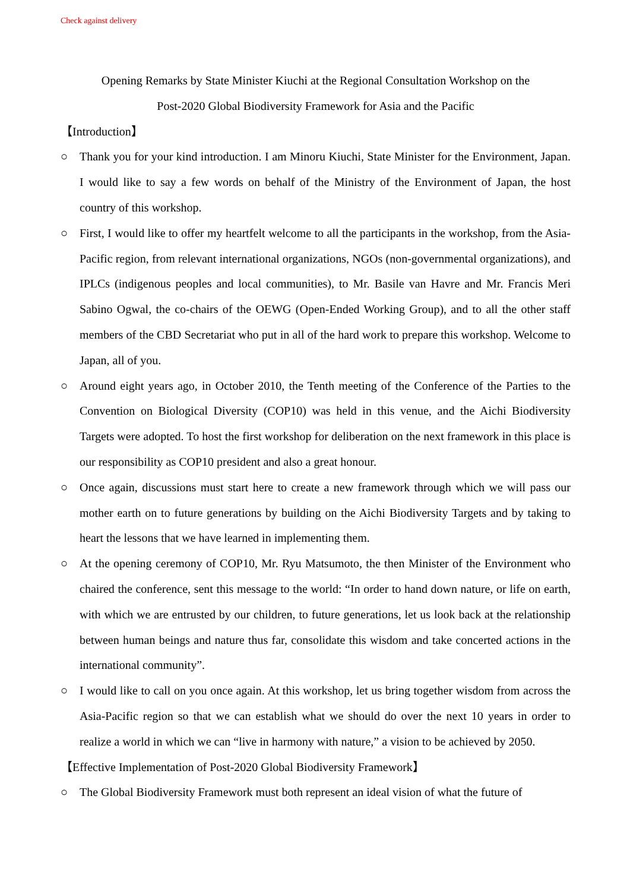Check against delivery
Opening Remarks by State Minister Kiuchi at the Regional Consultation Workshop on the
Post-2020 Global Biodiversity Framework for Asia and the Pacific
【Introduction】
○ Thank you for your kind introduction. I am Minoru Kiuchi, State Minister for the Environment, Japan. I would like to say a few words on behalf of the Ministry of the Environment of Japan, the host country of this workshop.
○ First, I would like to offer my heartfelt welcome to all the participants in the workshop, from the Asia-Pacific region, from relevant international organizations, NGOs (non-governmental organizations), and IPLCs (indigenous peoples and local communities), to Mr. Basile van Havre and Mr. Francis Meri Sabino Ogwal, the co-chairs of the OEWG (Open-Ended Working Group), and to all the other staff members of the CBD Secretariat who put in all of the hard work to prepare this workshop. Welcome to Japan, all of you.
○ Around eight years ago, in October 2010, the Tenth meeting of the Conference of the Parties to the Convention on Biological Diversity (COP10) was held in this venue, and the Aichi Biodiversity Targets were adopted. To host the first workshop for deliberation on the next framework in this place is our responsibility as COP10 president and also a great honour.
○ Once again, discussions must start here to create a new framework through which we will pass our mother earth on to future generations by building on the Aichi Biodiversity Targets and by taking to heart the lessons that we have learned in implementing them.
○ At the opening ceremony of COP10, Mr. Ryu Matsumoto, the then Minister of the Environment who chaired the conference, sent this message to the world: “In order to hand down nature, or life on earth, with which we are entrusted by our children, to future generations, let us look back at the relationship between human beings and nature thus far, consolidate this wisdom and take concerted actions in the international community”.
○ I would like to call on you once again. At this workshop, let us bring together wisdom from across the Asia-Pacific region so that we can establish what we should do over the next 10 years in order to realize a world in which we can “live in harmony with nature,” a vision to be achieved by 2050.
【Effective Implementation of Post-2020 Global Biodiversity Framework】
○ The Global Biodiversity Framework must both represent an ideal vision of what the future of